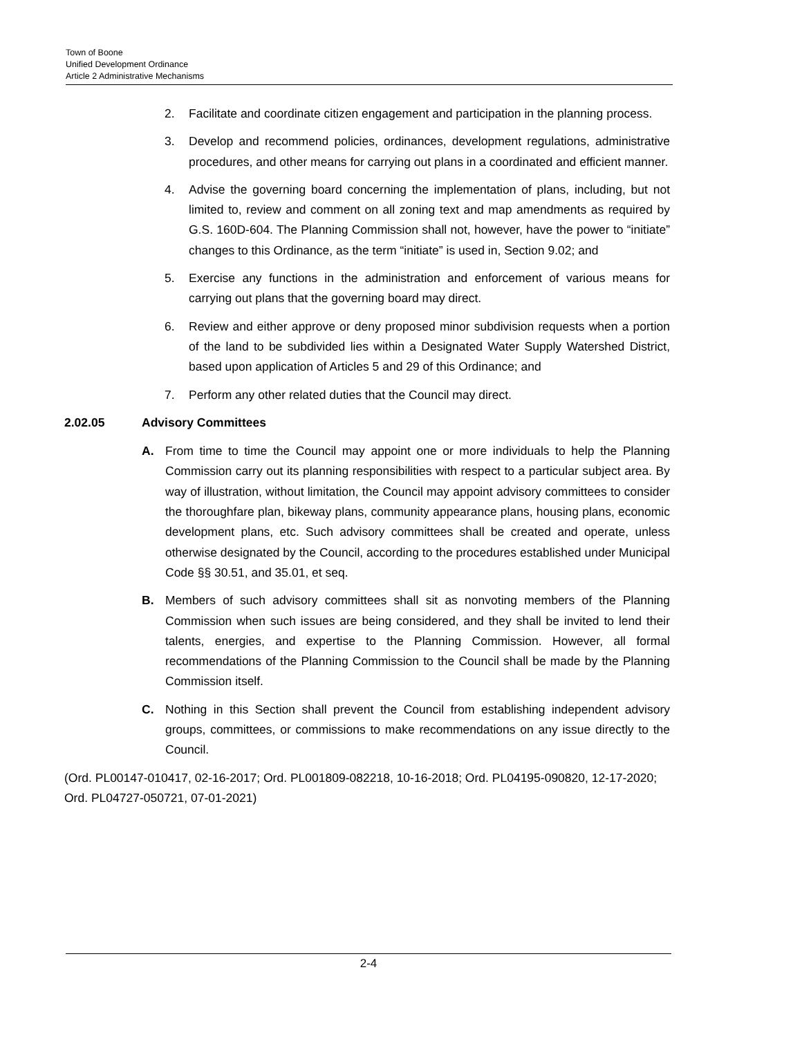Town of Boone
Unified Development Ordinance
Article 2 Administrative Mechanisms
2. Facilitate and coordinate citizen engagement and participation in the planning process.
3. Develop and recommend policies, ordinances, development regulations, administrative procedures, and other means for carrying out plans in a coordinated and efficient manner.
4. Advise the governing board concerning the implementation of plans, including, but not limited to, review and comment on all zoning text and map amendments as required by G.S. 160D-604. The Planning Commission shall not, however, have the power to “initiate” changes to this Ordinance, as the term “initiate” is used in, Section 9.02; and
5. Exercise any functions in the administration and enforcement of various means for carrying out plans that the governing board may direct.
6. Review and either approve or deny proposed minor subdivision requests when a portion of the land to be subdivided lies within a Designated Water Supply Watershed District, based upon application of Articles 5 and 29 of this Ordinance; and
7. Perform any other related duties that the Council may direct.
2.02.05 Advisory Committees
A. From time to time the Council may appoint one or more individuals to help the Planning Commission carry out its planning responsibilities with respect to a particular subject area. By way of illustration, without limitation, the Council may appoint advisory committees to consider the thoroughfare plan, bikeway plans, community appearance plans, housing plans, economic development plans, etc. Such advisory committees shall be created and operate, unless otherwise designated by the Council, according to the procedures established under Municipal Code §§ 30.51, and 35.01, et seq.
B. Members of such advisory committees shall sit as nonvoting members of the Planning Commission when such issues are being considered, and they shall be invited to lend their talents, energies, and expertise to the Planning Commission. However, all formal recommendations of the Planning Commission to the Council shall be made by the Planning Commission itself.
C. Nothing in this Section shall prevent the Council from establishing independent advisory groups, committees, or commissions to make recommendations on any issue directly to the Council.
(Ord. PL00147-010417, 02-16-2017; Ord. PL001809-082218, 10-16-2018; Ord. PL04195-090820, 12-17-2020; Ord. PL04727-050721, 07-01-2021)
2-4